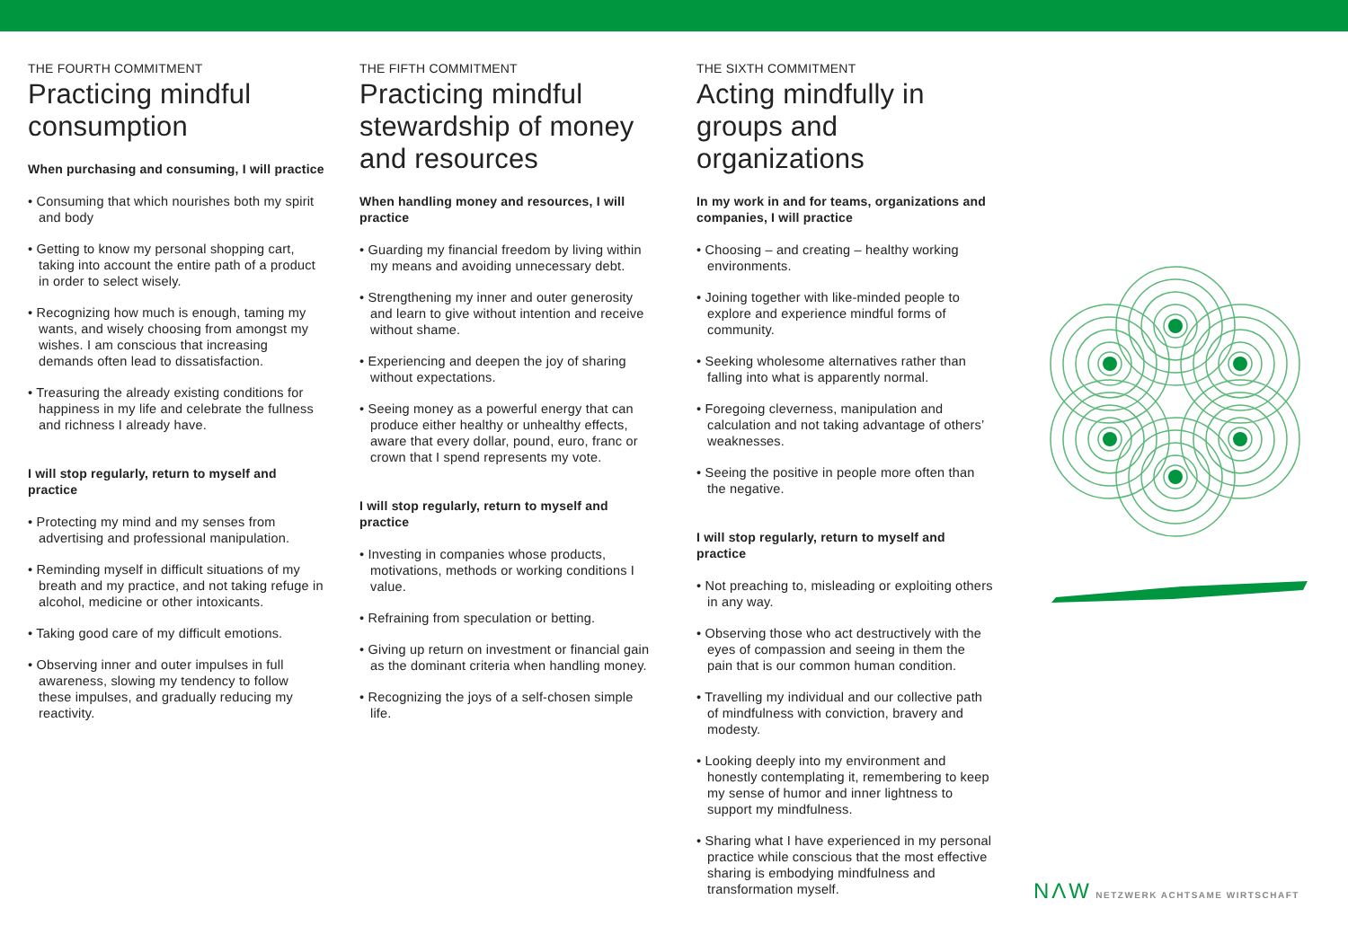THE FOURTH COMMITMENT
Practicing mindful consumption
When purchasing and consuming, I will practice
• Consuming that which nourishes both my spirit and body
• Getting to know my personal shopping cart, taking into account the entire path of a product in order to select wisely.
• Recognizing how much is enough, taming my wants, and wisely choosing from amongst my wishes. I am conscious that increasing demands often lead to dissatisfaction.
• Treasuring the already existing conditions for happiness in my life and celebrate the fullness and richness I already have.
I will stop regularly, return to myself and practice
• Protecting my mind and my senses from advertising and professional manipulation.
• Reminding myself in difficult situations of my breath and my practice, and not taking refuge in alcohol, medicine or other intoxicants.
• Taking good care of my difficult emotions.
• Observing inner and outer impulses in full awareness, slowing my tendency to follow these impulses, and gradually reducing my reactivity.
THE FIFTH COMMITMENT
Practicing mindful stewardship of money and resources
When handling money and resources, I will practice
• Guarding my financial freedom by living within my means and avoiding unnecessary debt.
• Strengthening my inner and outer generosity and learn to give without intention and receive without shame.
• Experiencing and deepen the joy of sharing without expectations.
• Seeing money as a powerful energy that can produce either healthy or unhealthy effects, aware that every dollar, pound, euro, franc or crown that I spend represents my vote.
I will stop regularly, return to myself and practice
• Investing in companies whose products, motivations, methods or working conditions I value.
• Refraining from speculation or betting.
• Giving up return on investment or financial gain as the dominant criteria when handling money.
• Recognizing the joys of a self-chosen simple life.
THE SIXTH COMMITMENT
Acting mindfully in groups and organizations
In my work in and for teams, organizations and companies, I will practice
• Choosing – and creating – healthy working environments.
• Joining together with like-minded people to explore and experience mindful forms of community.
• Seeking wholesome alternatives rather than falling into what is apparently normal.
• Foregoing cleverness, manipulation and calculation and not taking advantage of others’ weaknesses.
• Seeing the positive in people more often than the negative.
I will stop regularly, return to myself and practice
• Not preaching to, misleading or exploiting others in any way.
• Observing those who act destructively with the eyes of compassion and seeing in them the pain that is our common human condition.
• Travelling my individual and our collective path of mindfulness with conviction, bravery and modesty.
• Looking deeply into my environment and honestly contemplating it, remembering to keep my sense of humor and inner lightness to support my mindfulness.
• Sharing what I have experienced in my personal practice while conscious that the most effective sharing is embodying mindfulness and transformation myself.
NΛW NETZWERK ACHTSAME WIRTSCHAFT